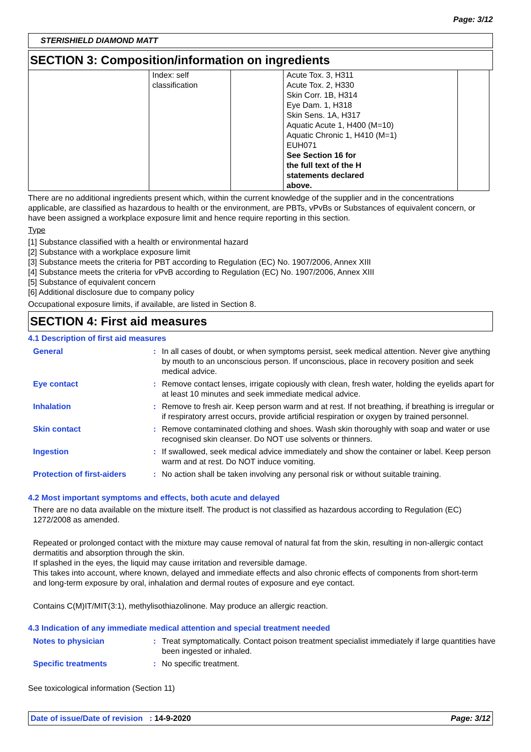Page: 3/12
STERISHIELD DIAMOND MATT
SECTION 3: Composition/information on ingredients
| | Index: self classification | | Acute Tox. 3, H311 Acute Tox. 2, H330 Skin Corr. 1B, H314 Eye Dam. 1, H318 Skin Sens. 1A, H317 Aquatic Acute 1, H400 (M=10) Aquatic Chronic 1, H410 (M=1) EUH071 See Section 16 for the full text of the H statements declared above. | |
There are no additional ingredients present which, within the current knowledge of the supplier and in the concentrations applicable, are classified as hazardous to health or the environment, are PBTs, vPvBs or Substances of equivalent concern, or have been assigned a workplace exposure limit and hence require reporting in this section.
Type
[1] Substance classified with a health or environmental hazard
[2] Substance with a workplace exposure limit
[3] Substance meets the criteria for PBT according to Regulation (EC) No. 1907/2006, Annex XIII
[4] Substance meets the criteria for vPvB according to Regulation (EC) No. 1907/2006, Annex XIII
[5] Substance of equivalent concern
[6] Additional disclosure due to company policy
Occupational exposure limits, if available, are listed in Section 8.
SECTION 4: First aid measures
4.1 Description of first aid measures
| General | : | In all cases of doubt, or when symptoms persist, seek medical attention. Never give anything by mouth to an unconscious person. If unconscious, place in recovery position and seek medical advice. |
| Eye contact | : | Remove contact lenses, irrigate copiously with clean, fresh water, holding the eyelids apart for at least 10 minutes and seek immediate medical advice. |
| Inhalation | : | Remove to fresh air. Keep person warm and at rest. If not breathing, if breathing is irregular or if respiratory arrest occurs, provide artificial respiration or oxygen by trained personnel. |
| Skin contact | : | Remove contaminated clothing and shoes. Wash skin thoroughly with soap and water or use recognised skin cleanser. Do NOT use solvents or thinners. |
| Ingestion | : | If swallowed, seek medical advice immediately and show the container or label. Keep person warm and at rest. Do NOT induce vomiting. |
| Protection of first-aiders | : | No action shall be taken involving any personal risk or without suitable training. |
4.2 Most important symptoms and effects, both acute and delayed
There are no data available on the mixture itself. The product is not classified as hazardous according to Regulation (EC) 1272/2008 as amended.
Repeated or prolonged contact with the mixture may cause removal of natural fat from the skin, resulting in non-allergic contact dermatitis and absorption through the skin.
If splashed in the eyes, the liquid may cause irritation and reversible damage.
This takes into account, where known, delayed and immediate effects and also chronic effects of components from short-term and long-term exposure by oral, inhalation and dermal routes of exposure and eye contact.
Contains C(M)IT/MIT(3:1), methylisothiazolinone. May produce an allergic reaction.
4.3 Indication of any immediate medical attention and special treatment needed
| Notes to physician | : | Treat symptomatically. Contact poison treatment specialist immediately if large quantities have been ingested or inhaled. |
| Specific treatments | : | No specific treatment. |
See toxicological information (Section 11)
Date of issue/Date of revision : 14-9-2020 Page: 3/12